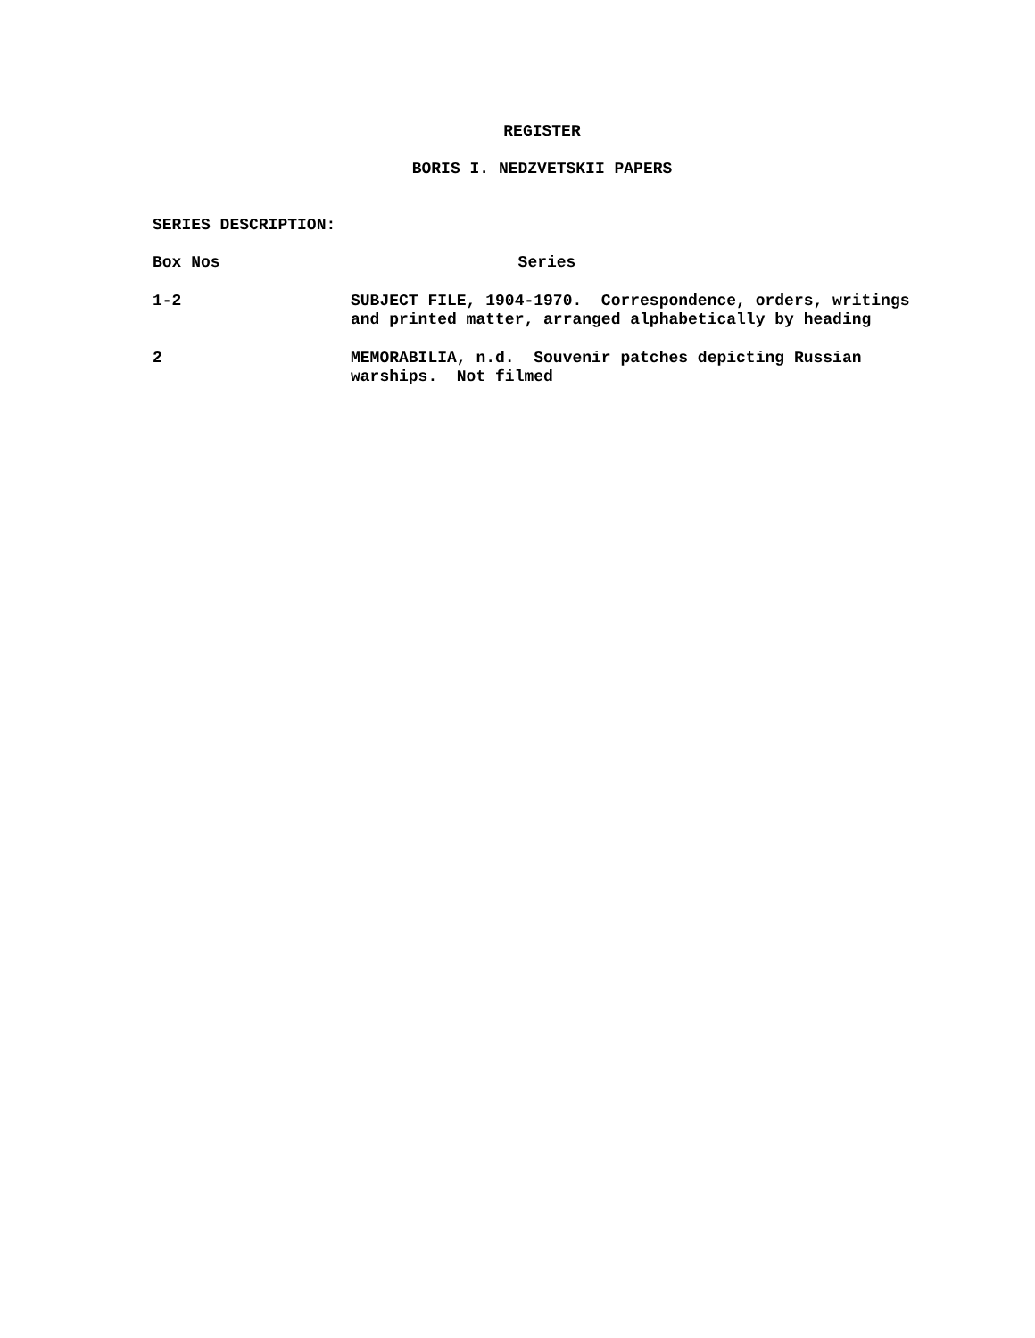REGISTER
BORIS I. NEDZVETSKII PAPERS
SERIES DESCRIPTION:
| Box Nos | Series |
| --- | --- |
| 1-2 | SUBJECT FILE, 1904-1970. Correspondence, orders, writings and printed matter, arranged alphabetically by heading |
| 2 | MEMORABILIA, n.d. Souvenir patches depicting Russian warships. Not filmed |